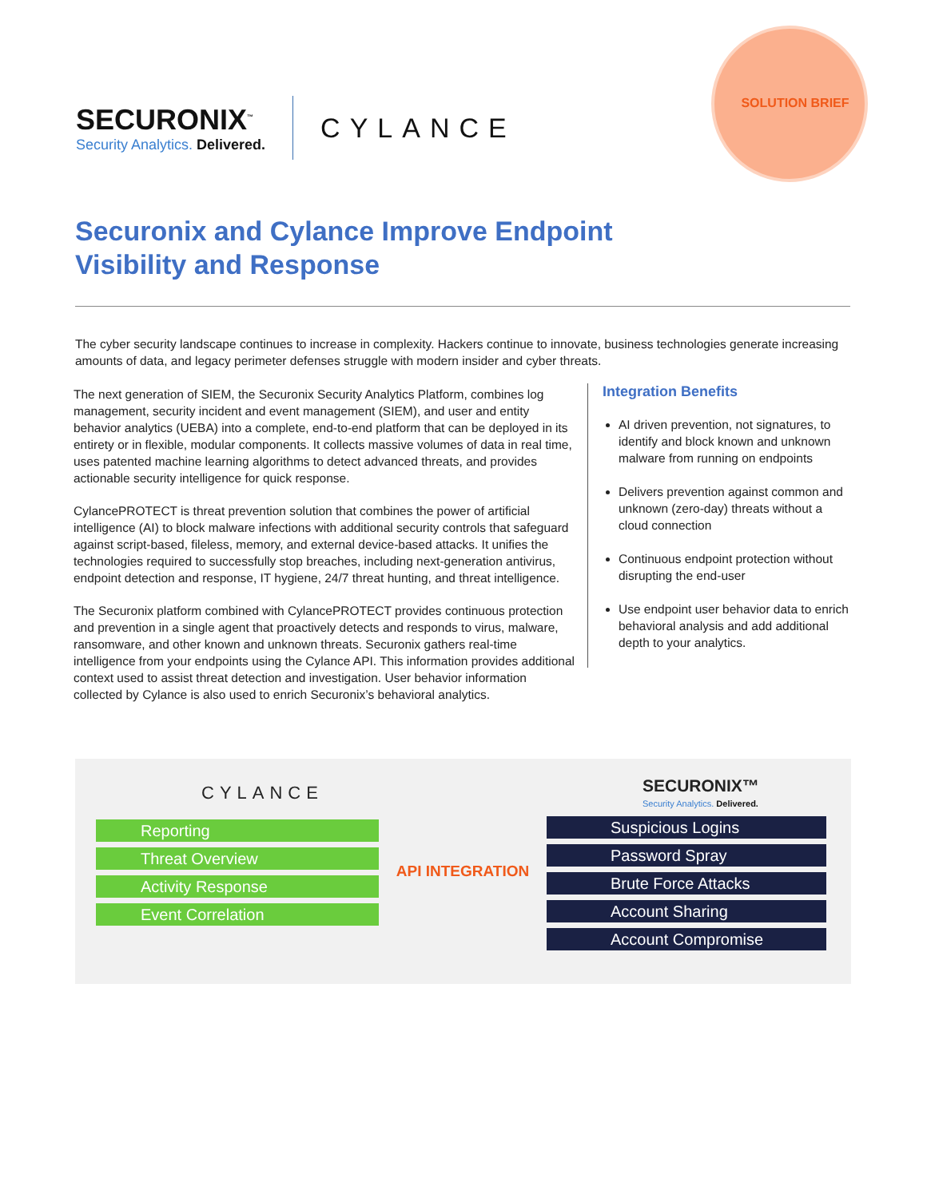SOLUTION BRIEF
SECURONIX<sup>™</sup>
Security Analytics. Delivered.
CYLANCE
Securonix and Cylance Improve Endpoint Visibility and Response
The cyber security landscape continues to increase in complexity. Hackers continue to innovate, business technologies generate increasing amounts of data, and legacy perimeter defenses struggle with modern insider and cyber threats.
The next generation of SIEM, the Securonix Security Analytics Platform, combines log management, security incident and event management (SIEM), and user and entity behavior analytics (UEBA) into a complete, end-to-end platform that can be deployed in its entirety or in flexible, modular components. It collects massive volumes of data in real time, uses patented machine learning algorithms to detect advanced threats, and provides actionable security intelligence for quick response.
CylancePROTECT is threat prevention solution that combines the power of artificial intelligence (AI) to block malware infections with additional security controls that safeguard against script-based, fileless, memory, and external device-based attacks. It unifies the technologies required to successfully stop breaches, including next-generation antivirus, endpoint detection and response, IT hygiene, 24/7 threat hunting, and threat intelligence.
The Securonix platform combined with CylancePROTECT provides continuous protection and prevention in a single agent that proactively detects and responds to virus, malware, ransomware, and other known and unknown threats. Securonix gathers real-time intelligence from your endpoints using the Cylance API. This information provides additional context used to assist threat detection and investigation. User behavior information collected by Cylance is also used to enrich Securonix’s behavioral analytics.
Integration Benefits
AI driven prevention, not signatures, to identify and block known and unknown malware from running on endpoints
Delivers prevention against common and unknown (zero-day) threats without a cloud connection
Continuous endpoint protection without disrupting the end-user
Use endpoint user behavior data to enrich behavioral analysis and add additional depth to your analytics.
CYLANCE
Reporting
Threat Overview
Activity Response
Event Correlation
API INTEGRATION
SECURONIX™
Security Analytics. Delivered.
Suspicious Logins
Password Spray
Brute Force Attacks
Account Sharing
Account Compromise